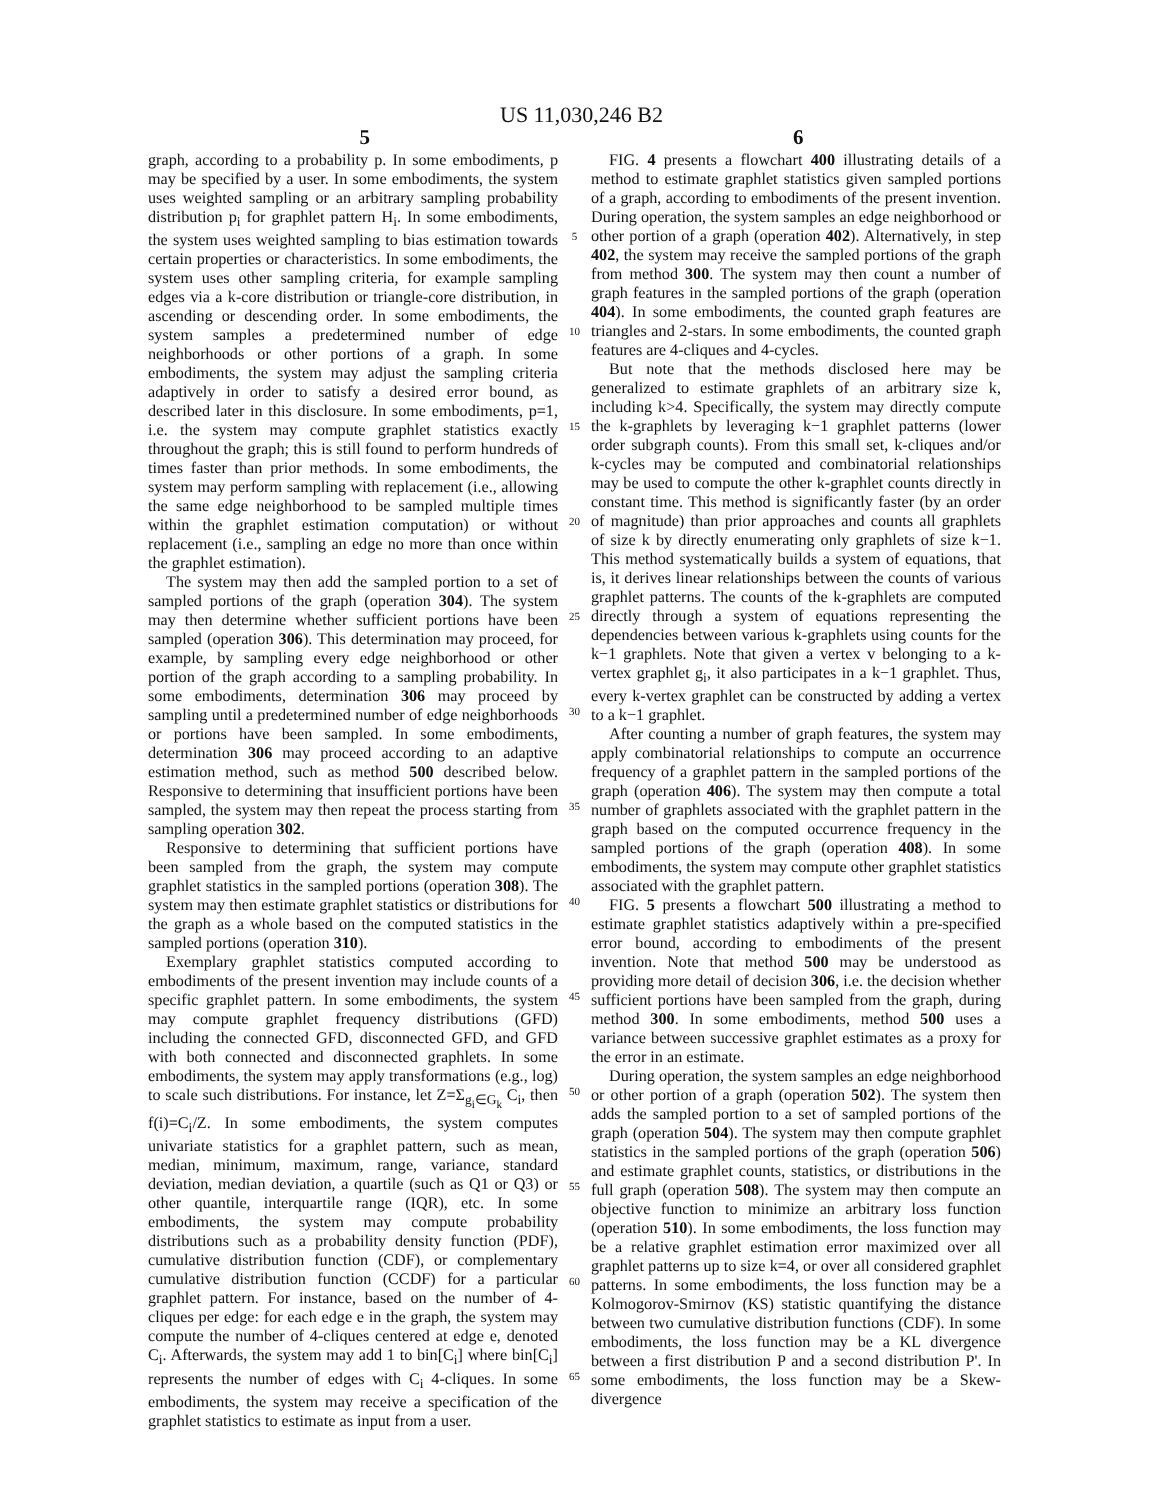US 11,030,246 B2
5 6
graph, according to a probability p. In some embodiments, p may be specified by a user. In some embodiments, the system uses weighted sampling or an arbitrary sampling probability distribution p<sub>i</sub> for graphlet pattern H<sub>i</sub>. In some embodiments, the system uses weighted sampling to bias estimation towards certain properties or characteristics. In some embodiments, the system uses other sampling criteria, for example sampling edges via a k-core distribution or triangle-core distribution, in ascending or descending order. In some embodiments, the system samples a predetermined number of edge neighborhoods or other portions of a graph. In some embodiments, the system may adjust the sampling criteria adaptively in order to satisfy a desired error bound, as described later in this disclosure. In some embodiments, p=1, i.e. the system may compute graphlet statistics exactly throughout the graph; this is still found to perform hundreds of times faster than prior methods. In some embodiments, the system may perform sampling with replacement (i.e., allowing the same edge neighborhood to be sampled multiple times within the graphlet estimation computation) or without replacement (i.e., sampling an edge no more than once within the graphlet estimation).
The system may then add the sampled portion to a set of sampled portions of the graph (operation 304). The system may then determine whether sufficient portions have been sampled (operation 306). This determination may proceed, for example, by sampling every edge neighborhood or other portion of the graph according to a sampling probability. In some embodiments, determination 306 may proceed by sampling until a predetermined number of edge neighborhoods or portions have been sampled. In some embodiments, determination 306 may proceed according to an adaptive estimation method, such as method 500 described below. Responsive to determining that insufficient portions have been sampled, the system may then repeat the process starting from sampling operation 302.
Responsive to determining that sufficient portions have been sampled from the graph, the system may compute graphlet statistics in the sampled portions (operation 308). The system may then estimate graphlet statistics or distributions for the graph as a whole based on the computed statistics in the sampled portions (operation 310).
Exemplary graphlet statistics computed according to embodiments of the present invention may include counts of a specific graphlet pattern. In some embodiments, the system may compute graphlet frequency distributions (GFD) including the connected GFD, disconnected GFD, and GFD with both connected and disconnected graphlets. In some embodiments, the system may apply transformations (e.g., log) to scale such distributions. For instance, let Z=Σ<sub>g<sub>i</sub>∈G<sub>k</sub></sub> C<sub>i</sub>, then f(i)=C<sub>i</sub>/Z. In some embodiments, the system computes univariate statistics for a graphlet pattern, such as mean, median, minimum, maximum, range, variance, standard deviation, median deviation, a quartile (such as Q1 or Q3) or other quantile, interquartile range (IQR), etc. In some embodiments, the system may compute probability distributions such as a probability density function (PDF), cumulative distribution function (CDF), or complementary cumulative distribution function (CCDF) for a particular graphlet pattern. For instance, based on the number of 4-cliques per edge: for each edge e in the graph, the system may compute the number of 4-cliques centered at edge e, denoted C<sub>i</sub>. Afterwards, the system may add 1 to bin[C<sub>i</sub>] where bin[C<sub>i</sub>] represents the number of edges with C<sub>i</sub> 4-cliques. In some embodiments, the system may receive a specification of the graphlet statistics to estimate as input from a user.
5
10
15
20
25
30
35
40
45
50
55
60
65
FIG. 4 presents a flowchart 400 illustrating details of a method to estimate graphlet statistics given sampled portions of a graph, according to embodiments of the present invention. During operation, the system samples an edge neighborhood or other portion of a graph (operation 402). Alternatively, in step 402, the system may receive the sampled portions of the graph from method 300. The system may then count a number of graph features in the sampled portions of the graph (operation 404). In some embodiments, the counted graph features are triangles and 2-stars. In some embodiments, the counted graph features are 4-cliques and 4-cycles.
But note that the methods disclosed here may be generalized to estimate graphlets of an arbitrary size k, including k>4. Specifically, the system may directly compute the k-graphlets by leveraging k−1 graphlet patterns (lower order subgraph counts). From this small set, k-cliques and/or k-cycles may be computed and combinatorial relationships may be used to compute the other k-graphlet counts directly in constant time. This method is significantly faster (by an order of magnitude) than prior approaches and counts all graphlets of size k by directly enumerating only graphlets of size k−1. This method systematically builds a system of equations, that is, it derives linear relationships between the counts of various graphlet patterns. The counts of the k-graphlets are computed directly through a system of equations representing the dependencies between various k-graphlets using counts for the k−1 graphlets. Note that given a vertex v belonging to a k-vertex graphlet g<sub>i</sub>, it also participates in a k−1 graphlet. Thus, every k-vertex graphlet can be constructed by adding a vertex to a k−1 graphlet.
After counting a number of graph features, the system may apply combinatorial relationships to compute an occurrence frequency of a graphlet pattern in the sampled portions of the graph (operation 406). The system may then compute a total number of graphlets associated with the graphlet pattern in the graph based on the computed occurrence frequency in the sampled portions of the graph (operation 408). In some embodiments, the system may compute other graphlet statistics associated with the graphlet pattern.
FIG. 5 presents a flowchart 500 illustrating a method to estimate graphlet statistics adaptively within a pre-specified error bound, according to embodiments of the present invention. Note that method 500 may be understood as providing more detail of decision 306, i.e. the decision whether sufficient portions have been sampled from the graph, during method 300. In some embodiments, method 500 uses a variance between successive graphlet estimates as a proxy for the error in an estimate.
During operation, the system samples an edge neighborhood or other portion of a graph (operation 502). The system then adds the sampled portion to a set of sampled portions of the graph (operation 504). The system may then compute graphlet statistics in the sampled portions of the graph (operation 506) and estimate graphlet counts, statistics, or distributions in the full graph (operation 508). The system may then compute an objective function to minimize an arbitrary loss function (operation 510). In some embodiments, the loss function may be a relative graphlet estimation error maximized over all graphlet patterns up to size k=4, or over all considered graphlet patterns. In some embodiments, the loss function may be a Kolmogorov-Smirnov (KS) statistic quantifying the distance between two cumulative distribution functions (CDF). In some embodiments, the loss function may be a KL divergence between a first distribution P and a second distribution P'. In some embodiments, the loss function may be a Skew-divergence